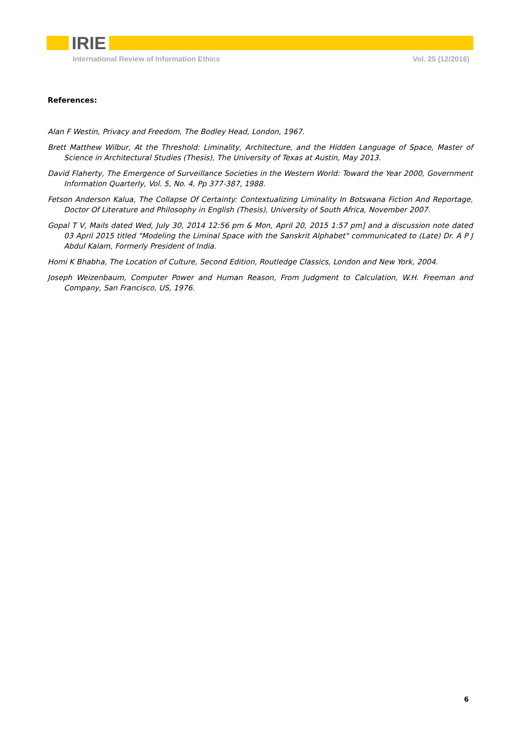IRIE
International Review of Information Ethics Vol. 25 (12/2016)
References:
Alan F Westin, Privacy and Freedom, The Bodley Head, London, 1967.
Brett Matthew Wilbur, At the Threshold: Liminality, Architecture, and the Hidden Language of Space, Master of Science in Architectural Studies (Thesis), The University of Texas at Austin, May 2013.
David Flaherty, The Emergence of Surveillance Societies in the Western World: Toward the Year 2000, Government Information Quarterly, Vol. 5, No. 4, Pp 377-387, 1988.
Fetson Anderson Kalua, The Collapse Of Certainty: Contextualizing Liminality In Botswana Fiction And Reportage, Doctor Of Literature and Philosophy in English (Thesis), University of South Africa, November 2007.
Gopal T V, Mails dated Wed, July 30, 2014 12:56 pm & Mon, April 20, 2015 1:57 pm] and a discussion note dated 03 April 2015 titled "Modeling the Liminal Space with the Sanskrit Alphabet" communicated to (Late) Dr. A P J Abdul Kalam, Formerly President of India.
Homi K Bhabha, The Location of Culture, Second Edition, Routledge Classics, London and New York, 2004.
Joseph Weizenbaum, Computer Power and Human Reason, From Judgment to Calculation, W.H. Freeman and Company, San Francisco, US, 1976.
6